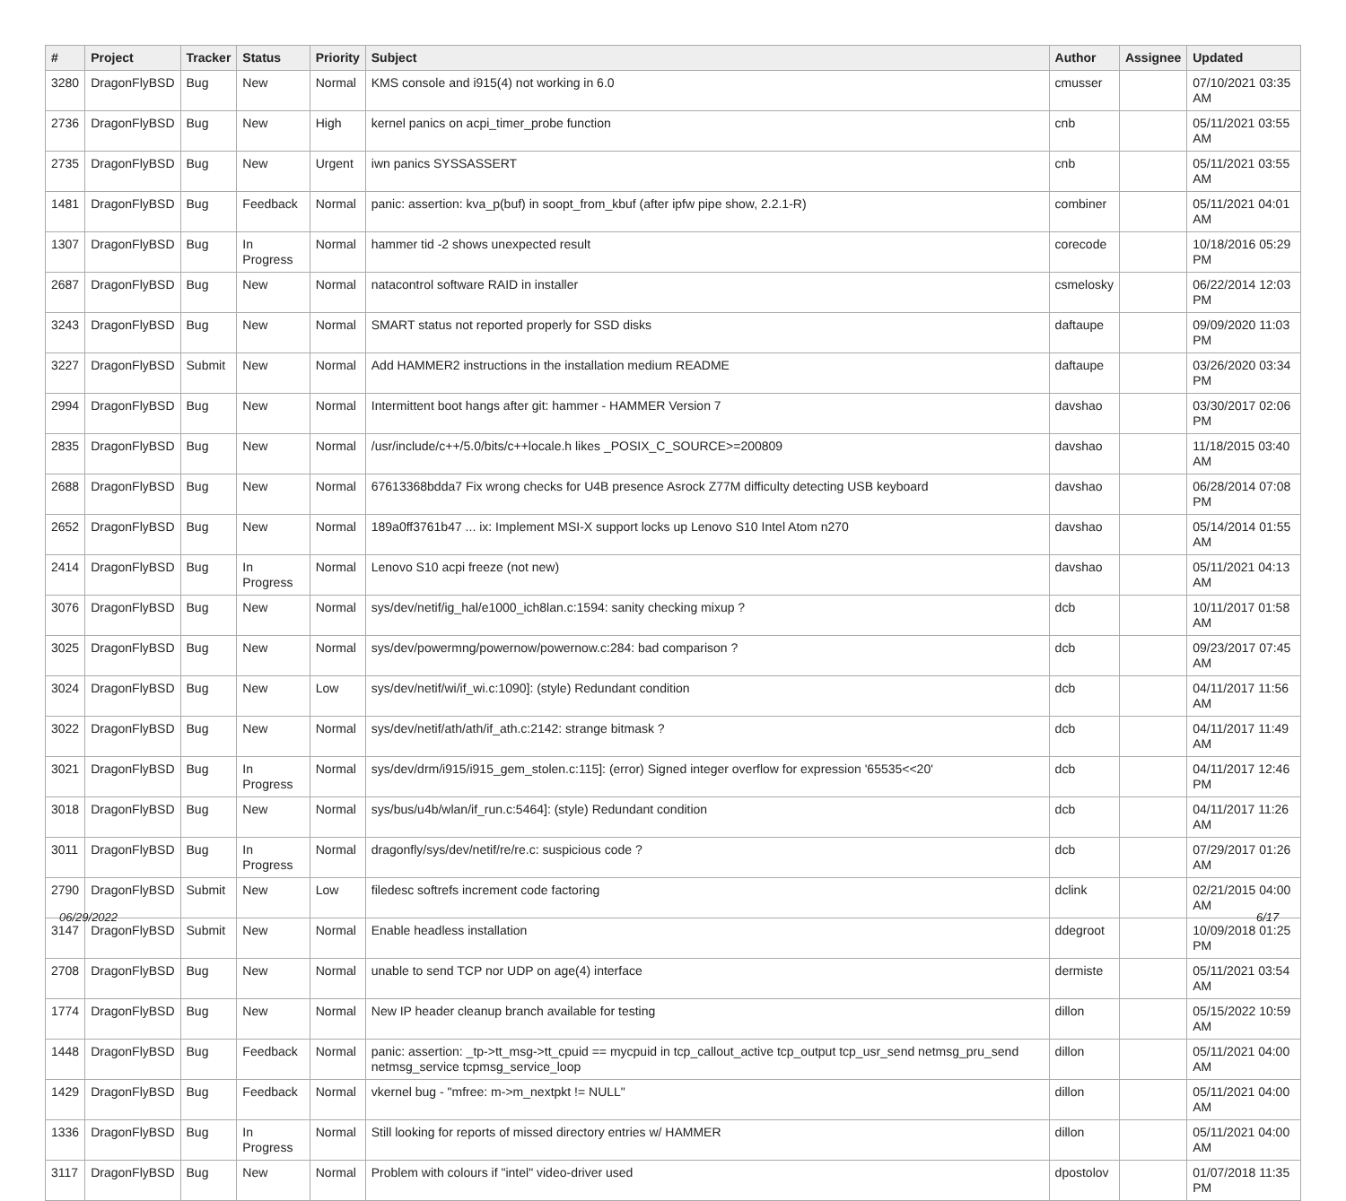| # | Project | Tracker | Status | Priority | Subject | Author | Assignee | Updated |
| --- | --- | --- | --- | --- | --- | --- | --- | --- |
| 3280 | DragonFlyBSD | Bug | New | Normal | KMS console and i915(4) not working in 6.0 | cmusser | | 07/10/2021 03:35 AM |
| 2736 | DragonFlyBSD | Bug | New | High | kernel panics on acpi_timer_probe function | cnb | | 05/11/2021 03:55 AM |
| 2735 | DragonFlyBSD | Bug | New | Urgent | iwn panics SYSSASSERT | cnb | | 05/11/2021 03:55 AM |
| 1481 | DragonFlyBSD | Bug | Feedback | Normal | panic: assertion: kva_p(buf) in soopt_from_kbuf (after ipfw pipe show, 2.2.1-R) | combiner | | 05/11/2021 04:01 AM |
| 1307 | DragonFlyBSD | Bug | In Progress | Normal | hammer tid -2 shows unexpected result | corecode | | 10/18/2016 05:29 PM |
| 2687 | DragonFlyBSD | Bug | New | Normal | natacontrol software RAID in installer | csmelosky | | 06/22/2014 12:03 PM |
| 3243 | DragonFlyBSD | Bug | New | Normal | SMART status not reported properly for SSD disks | daftaupe | | 09/09/2020 11:03 PM |
| 3227 | DragonFlyBSD | Submit | New | Normal | Add HAMMER2 instructions in the installation medium README | daftaupe | | 03/26/2020 03:34 PM |
| 2994 | DragonFlyBSD | Bug | New | Normal | Intermittent boot hangs after git: hammer - HAMMER Version 7 | davshao | | 03/30/2017 02:06 PM |
| 2835 | DragonFlyBSD | Bug | New | Normal | /usr/include/c++/5.0/bits/c++locale.h likes _POSIX_C_SOURCE>=200809 | davshao | | 11/18/2015 03:40 AM |
| 2688 | DragonFlyBSD | Bug | New | Normal | 67613368bdda7 Fix wrong checks for U4B presence Asrock Z77M difficulty detecting USB keyboard | davshao | | 06/28/2014 07:08 PM |
| 2652 | DragonFlyBSD | Bug | New | Normal | 189a0ff3761b47 ... ix: Implement MSI-X support locks up Lenovo S10 Intel Atom n270 | davshao | | 05/14/2014 01:55 AM |
| 2414 | DragonFlyBSD | Bug | In Progress | Normal | Lenovo S10 acpi freeze (not new) | davshao | | 05/11/2021 04:13 AM |
| 3076 | DragonFlyBSD | Bug | New | Normal | sys/dev/netif/ig_hal/e1000_ich8lan.c:1594: sanity checking mixup ? | dcb | | 10/11/2017 01:58 AM |
| 3025 | DragonFlyBSD | Bug | New | Normal | sys/dev/powermng/powernow/powernow.c:284: bad comparison ? | dcb | | 09/23/2017 07:45 AM |
| 3024 | DragonFlyBSD | Bug | New | Low | sys/dev/netif/wi/if_wi.c:1090]: (style) Redundant condition | dcb | | 04/11/2017 11:56 AM |
| 3022 | DragonFlyBSD | Bug | New | Normal | sys/dev/netif/ath/ath/if_ath.c:2142: strange bitmask ? | dcb | | 04/11/2017 11:49 AM |
| 3021 | DragonFlyBSD | Bug | In Progress | Normal | sys/dev/drm/i915/i915_gem_stolen.c:115]: (error) Signed integer overflow for expression '65535<<20' | dcb | | 04/11/2017 12:46 PM |
| 3018 | DragonFlyBSD | Bug | New | Normal | sys/bus/u4b/wlan/if_run.c:5464]: (style) Redundant condition | dcb | | 04/11/2017 11:26 AM |
| 3011 | DragonFlyBSD | Bug | In Progress | Normal | dragonfly/sys/dev/netif/re/re.c: suspicious code ? | dcb | | 07/29/2017 01:26 AM |
| 2790 | DragonFlyBSD | Submit | New | Low | filedesc softrefs increment code factoring | dclink | | 02/21/2015 04:00 AM |
| 3147 | DragonFlyBSD | Submit | New | Normal | Enable headless installation | ddegroot | | 10/09/2018 01:25 PM |
| 2708 | DragonFlyBSD | Bug | New | Normal | unable to send TCP nor UDP on age(4) interface | dermiste | | 05/11/2021 03:54 AM |
| 1774 | DragonFlyBSD | Bug | New | Normal | New IP header cleanup branch available for testing | dillon | | 05/15/2022 10:59 AM |
| 1448 | DragonFlyBSD | Bug | Feedback | Normal | panic: assertion: _tp->tt_msg->tt_cpuid == mycpuid in tcp_callout_active tcp_output tcp_usr_send netmsg_pru_send netmsg_service tcpmsg_service_loop | dillon | | 05/11/2021 04:00 AM |
| 1429 | DragonFlyBSD | Bug | Feedback | Normal | vkernel bug - "mfree: m->m_nextpkt != NULL" | dillon | | 05/11/2021 04:00 AM |
| 1336 | DragonFlyBSD | Bug | In Progress | Normal | Still looking for reports of missed directory entries w/ HAMMER | dillon | | 05/11/2021 04:00 AM |
| 3117 | DragonFlyBSD | Bug | New | Normal | Problem with colours if "intel" video-driver used | dpostolov | | 01/07/2018 11:35 PM |
06/29/2022 6/17